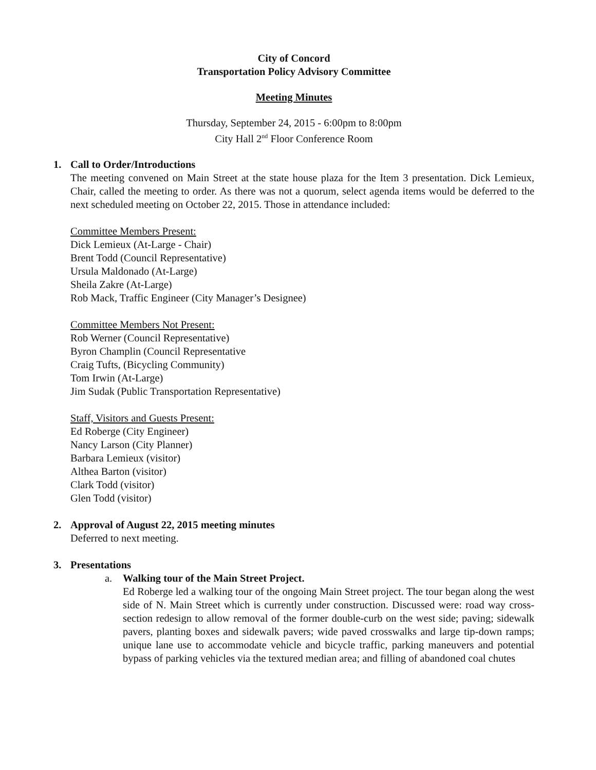City of Concord
Transportation Policy Advisory Committee
Meeting Minutes
Thursday, September 24, 2015 - 6:00pm to 8:00pm
City Hall 2<sup>nd</sup> Floor Conference Room
1. Call to Order/Introductions
The meeting convened on Main Street at the state house plaza for the Item 3 presentation. Dick Lemieux, Chair, called the meeting to order. As there was not a quorum, select agenda items would be deferred to the next scheduled meeting on October 22, 2015. Those in attendance included:
Committee Members Present:
Dick Lemieux (At-Large - Chair)
Brent Todd (Council Representative)
Ursula Maldonado (At-Large)
Sheila Zakre (At-Large)
Rob Mack, Traffic Engineer (City Manager’s Designee)
Committee Members Not Present:
Rob Werner (Council Representative)
Byron Champlin (Council Representative
Craig Tufts, (Bicycling Community)
Tom Irwin (At-Large)
Jim Sudak (Public Transportation Representative)
Staff, Visitors and Guests Present:
Ed Roberge (City Engineer)
Nancy Larson (City Planner)
Barbara Lemieux (visitor)
Althea Barton (visitor)
Clark Todd (visitor)
Glen Todd (visitor)
2. Approval of August 22, 2015 meeting minutes
Deferred to next meeting.
3. Presentations
a. Walking tour of the Main Street Project.
Ed Roberge led a walking tour of the ongoing Main Street project. The tour began along the west side of N. Main Street which is currently under construction. Discussed were: road way cross-section redesign to allow removal of the former double-curb on the west side; paving; sidewalk pavers, planting boxes and sidewalk pavers; wide paved crosswalks and large tip-down ramps; unique lane use to accommodate vehicle and bicycle traffic, parking maneuvers and potential bypass of parking vehicles via the textured median area; and filling of abandoned coal chutes